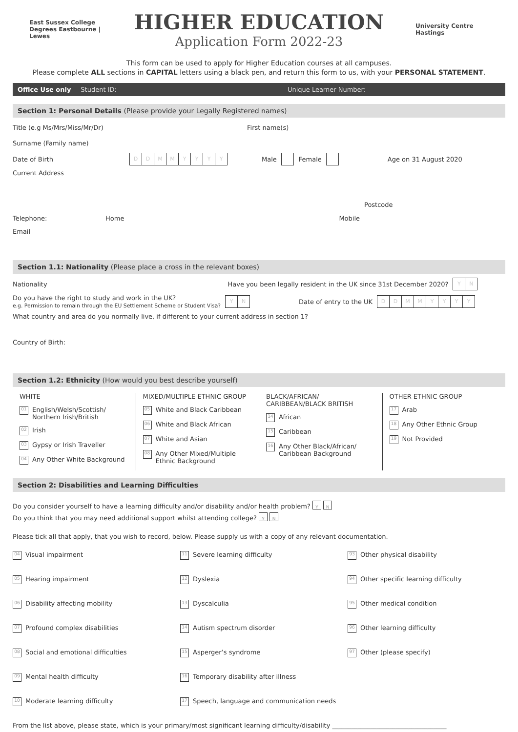East Sussex College Degrees Eastbourne | Lewes
HIGHER EDUCATION
Application Form 2022-23
University Centre Hastings
This form can be used to apply for Higher Education courses at all campuses.
Please complete ALL sections in CAPITAL letters using a black pen, and return this form to us, with your PERSONAL STATEMENT.
Office Use only Student ID: Unique Learner Number:
Section 1: Personal Details (Please provide your Legally Registered names)
Title (e.g Ms/Mrs/Miss/Mr/Dr) First name(s)
Surname (Family name)
Date of Birth DDMMYYYY Male Female Age on 31 August 2020
Current Address Postcode
Telephone: Home Mobile
Email
Section 1.1: Nationality (Please place a cross in the relevant boxes)
Nationality Have you been legally resident in the UK since 31st December 2020? YN
Do you have the right to study and work in the UK?
e.g. Permission to remain through the EU Settlement Scheme or Student Visa? YN Date of entry to the UK DDMMYYYY
What country and area do you normally live, if different to your current address in section 1?
Country of Birth:
Section 1.2: Ethnicity (How would you best describe yourself)
WHITE
01 English/Welsh/Scottish/ Northern Irish/British
02 Irish
03 Gypsy or Irish Traveller
04 Any Other White Background
MIXED/MULTIPLE ETHNIC GROUP
05 White and Black Caribbean
06 White and Black African
07 White and Asian
08 Any Other Mixed/Multiple Ethnic Background
BLACK/AFRICAN/ CARIBBEAN/BLACK BRITISH
14 African
15 Caribbean
16 Any Other Black/African/ Caribbean Background
OTHER ETHNIC GROUP
17 Arab
18 Any Other Ethnic Group
19 Not Provided
Section 2: Disabilities and Learning Difficulties
Do you consider yourself to have a learning difficulty and/or disability and/or health problem? Y N
Do you think that you may need additional support whilst attending college? Y N
Please tick all that apply, that you wish to record, below. Please supply us with a copy of any relevant documentation.
04 Visual impairment
11 Severe learning difficulty
93 Other physical disability
05 Hearing impairment
12 Dyslexia
94 Other specific learning difficulty
06 Disability affecting mobility
13 Dyscalculia
95 Other medical condition
07 Profound complex disabilities
14 Autism spectrum disorder
96 Other learning difficulty
08 Social and emotional difficulties
15 Asperger’s syndrome
97 Other (please specify)
09 Mental health difficulty
16 Temporary disability after illness
10 Moderate learning difficulty
17 Speech, language and communication needs
From the list above, please state, which is your primary/most significant learning difficulty/disability ____________________________________